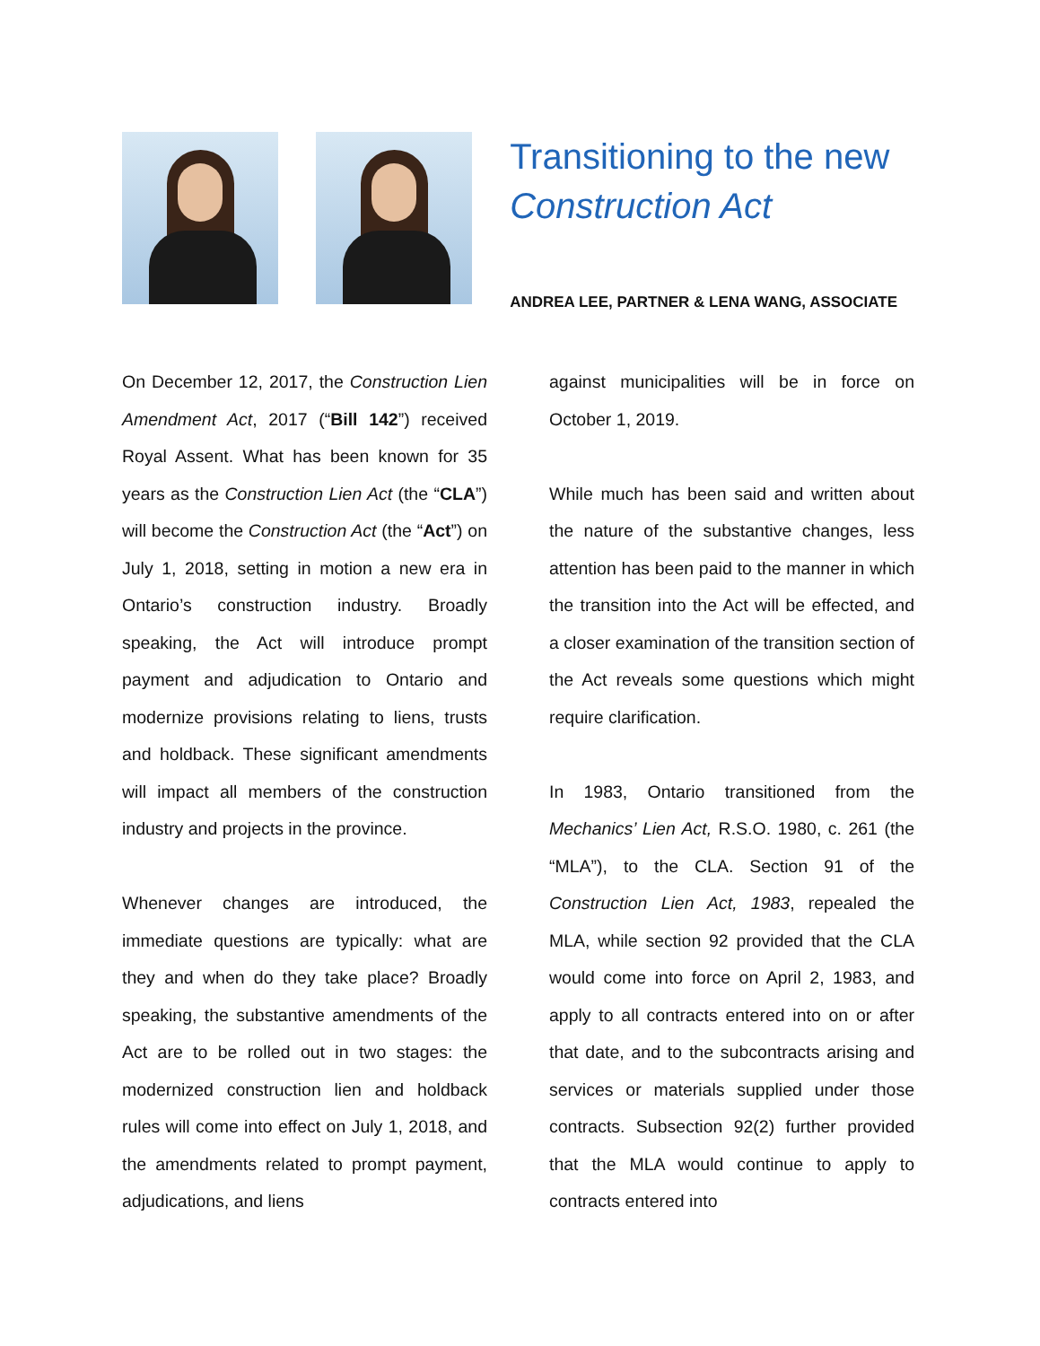Transitioning to the new Construction Act
ANDREA LEE, PARTNER & LENA WANG, ASSOCIATE
On December 12, 2017, the Construction Lien Amendment Act, 2017 (“Bill 142”) received Royal Assent. What has been known for 35 years as the Construction Lien Act (the “CLA”) will become the Construction Act (the “Act”) on July 1, 2018, setting in motion a new era in Ontario’s construction industry. Broadly speaking, the Act will introduce prompt payment and adjudication to Ontario and modernize provisions relating to liens, trusts and holdback. These significant amendments will impact all members of the construction industry and projects in the province.
Whenever changes are introduced, the immediate questions are typically: what are they and when do they take place? Broadly speaking, the substantive amendments of the Act are to be rolled out in two stages: the modernized construction lien and holdback rules will come into effect on July 1, 2018, and the amendments related to prompt payment, adjudications, and liens
against municipalities will be in force on October 1, 2019.
While much has been said and written about the nature of the substantive changes, less attention has been paid to the manner in which the transition into the Act will be effected, and a closer examination of the transition section of the Act reveals some questions which might require clarification.
In 1983, Ontario transitioned from the Mechanics’ Lien Act, R.S.O. 1980, c. 261 (the “MLA”), to the CLA. Section 91 of the Construction Lien Act, 1983, repealed the MLA, while section 92 provided that the CLA would come into force on April 2, 1983, and apply to all contracts entered into on or after that date, and to the subcontracts arising and services or materials supplied under those contracts. Subsection 92(2) further provided that the MLA would continue to apply to contracts entered into